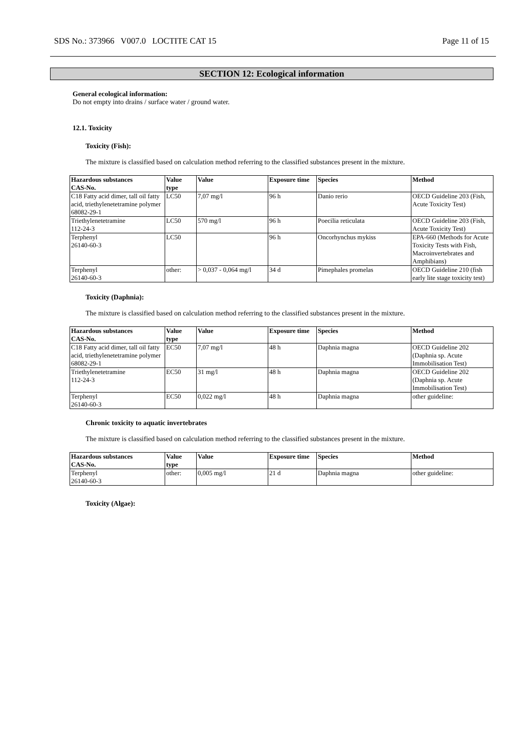SDS No.: 373966 V007.0 LOCTITE CAT 15 Page 11 of 15
SECTION 12: Ecological information
General ecological information:
Do not empty into drains / surface water / ground water.
12.1. Toxicity
Toxicity (Fish):
The mixture is classified based on calculation method referring to the classified substances present in the mixture.
| Hazardous substances CAS-No. | Value type | Value | Exposure time | Species | Method |
| --- | --- | --- | --- | --- | --- |
| C18 Fatty acid dimer, tall oil fatty acid, triethylenetetramine polymer 68082-29-1 | LC50 | 7,07 mg/l | 96 h | Danio rerio | OECD Guideline 203 (Fish, Acute Toxicity Test) |
| Triethylenetetramine 112-24-3 | LC50 | 570 mg/l | 96 h | Poecilia reticulata | OECD Guideline 203 (Fish, Acute Toxicity Test) |
| Terphenyl 26140-60-3 | LC50 | | 96 h | Oncorhynchus mykiss | EPA-660 (Methods for Acute Toxicity Tests with Fish, Macroinvertebrates and Amphibians) |
| Terphenyl 26140-60-3 | other: | > 0,037 - 0,064 mg/l | 34 d | Pimephales promelas | OECD Guideline 210 (fish early lite stage toxicity test) |
Toxicity (Daphnia):
The mixture is classified based on calculation method referring to the classified substances present in the mixture.
| Hazardous substances CAS-No. | Value type | Value | Exposure time | Species | Method |
| --- | --- | --- | --- | --- | --- |
| C18 Fatty acid dimer, tall oil fatty acid, triethylenetetramine polymer 68082-29-1 | EC50 | 7,07 mg/l | 48 h | Daphnia magna | OECD Guideline 202 (Daphnia sp. Acute Immobilisation Test) |
| Triethylenetetramine 112-24-3 | EC50 | 31 mg/l | 48 h | Daphnia magna | OECD Guideline 202 (Daphnia sp. Acute Immobilisation Test) |
| Terphenyl 26140-60-3 | EC50 | 0,022 mg/l | 48 h | Daphnia magna | other guideline: |
Chronic toxicity to aquatic invertebrates
The mixture is classified based on calculation method referring to the classified substances present in the mixture.
| Hazardous substances CAS-No. | Value type | Value | Exposure time | Species | Method |
| --- | --- | --- | --- | --- | --- |
| Terphenyl 26140-60-3 | other: | 0,005 mg/l | 21 d | Daphnia magna | other guideline: |
Toxicity (Algae):